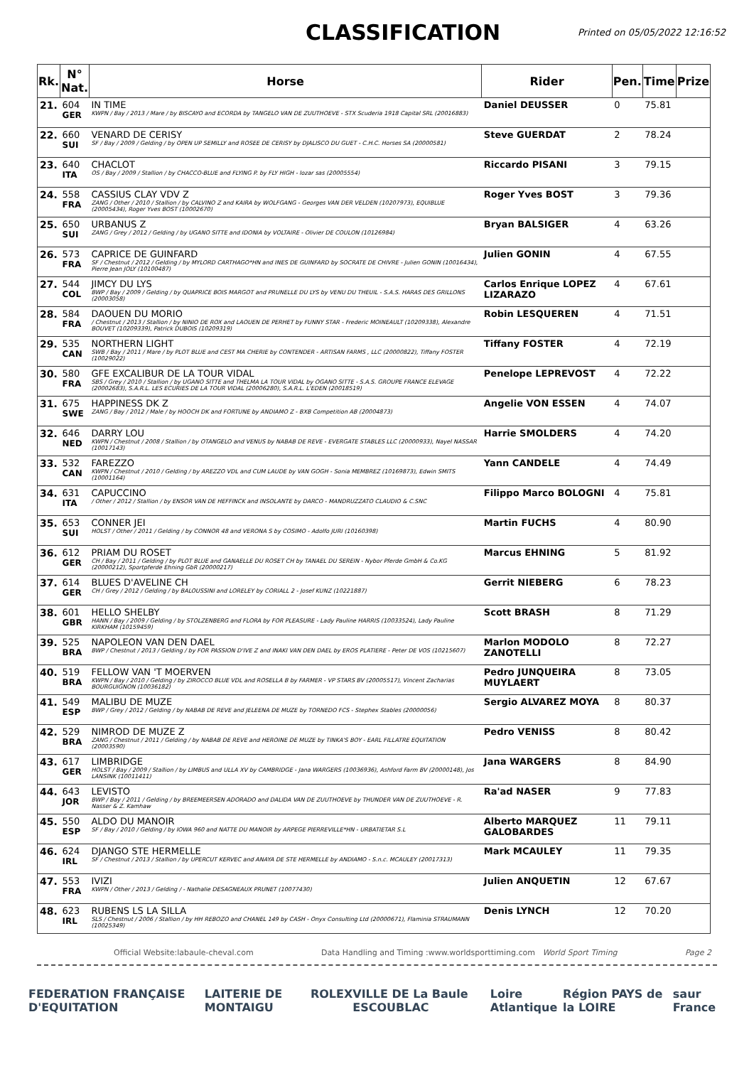CLASSIFICATION
Printed on 05/05/2022 12:16:52
| Rk. | N° Nat. | Horse | Rider | Pen. | Time | Prize |
| --- | --- | --- | --- | --- | --- | --- |
| 21. | 604 GER | IN TIME KWPN / Bay / 2013 / Mare / by BISCAYO and ECORDA by TANGELO VAN DE ZUUTHOEVE - STX Scuderia 1918 Capital SRL (20016883) | Daniel DEUSSER | 0 | 75.81 | |
| 22. | 660 SUI | VENARD DE CERISY SF / Bay / 2009 / Gelding / by OPEN UP SEMILLY and ROSEE DE CERISY by DJALISCO DU GUET - C.H.C. Horses SA (20000581) | Steve GUERDAT | 2 | 78.24 | |
| 23. | 640 ITA | CHACLOT OS / Bay / 2009 / Stallion / by CHACCO-BLUE and FLYING P. by FLY HIGH - lozar sas (20005554) | Riccardo PISANI | 3 | 79.15 | |
| 24. | 558 FRA | CASSIUS CLAY VDV Z ZANG / Other / 2010 / Stallion / by CALVINO Z and KAIRA by WOLFGANG - Georges VAN DER VELDEN (10207973), EQUIBLUE (20005434), Roger Yves BOST (10002670) | Roger Yves BOST | 3 | 79.36 | |
| 25. | 650 SUI | URBANUS Z ZANG / Grey / 2012 / Gelding / by UGANO SITTE and IDONIA by VOLTAIRE - Olivier DE COULON (10126984) | Bryan BALSIGER | 4 | 63.26 | |
| 26. | 573 FRA | CAPRICE DE GUINFARD SF / Chestnut / 2012 / Gelding / by MYLORD CARTHAGO*HN and INES DE GUINFARD by SOCRATE DE CHIVRE - Julien GONIN (10016434), Pierre Jean JOLY (10100487) | Julien GONIN | 4 | 67.55 | |
| 27. | 544 COL | JIMCY DU LYS BWP / Bay / 2009 / Gelding / by QUAPRICE BOIS MARGOT and PRUNELLE DU LYS by VENU DU THEUIL - S.A.S. HARAS DES GRILLONS (20003058) | Carlos Enrique LOPEZ LIZARAZO | 4 | 67.61 | |
| 28. | 584 FRA | DAOUEN DU MORIO / Chestnut / 2013 / Stallion / by NINIO DE ROX and LAOUEN DE PERHET by FUNNY STAR - Frederic MOINEAULT (10209338), Alexandre BOUVET (10209339), Patrick DUBOIS (10209319) | Robin LESQUEREN | 4 | 71.51 | |
| 29. | 535 CAN | NORTHERN LIGHT SWB / Bay / 2011 / Mare / by PLOT BLUE and CEST MA CHERIE by CONTENDER - ARTISAN FARMS , LLC (20000822), Tiffany FOSTER (10029022) | Tiffany FOSTER | 4 | 72.19 | |
| 30. | 580 FRA | GFE EXCALIBUR DE LA TOUR VIDAL SBS / Grey / 2010 / Stallion / by UGANO SITTE and THELMA LA TOUR VIDAL by OGANO SITTE - S.A.S. GROUPE FRANCE ELEVAGE (20002683), S.A.R.L. LES ECURIES DE LA TOUR VIDAL (20006280), S.A.R.L. L'EDEN (20018519) | Penelope LEPREVOST | 4 | 72.22 | |
| 31. | 675 SWE | HAPPINESS DK Z ZANG / Bay / 2012 / Male / by HOOCH DK and FORTUNE by ANDIAMO Z - BXB Competition AB (20004873) | Angelie VON ESSEN | 4 | 74.07 | |
| 32. | 646 NED | DARRY LOU KWPN / Chestnut / 2008 / Stallion / by OTANGELO and VENUS by NABAB DE REVE - EVERGATE STABLES LLC (20000933), Nayel NASSAR (10017143) | Harrie SMOLDERS | 4 | 74.20 | |
| 33. | 532 CAN | FAREZZO KWPN / Chestnut / 2010 / Gelding / by AREZZO VDL and CUM LAUDE by VAN GOGH - Sonia MEMBREZ (10169873), Edwin SMITS (10001164) | Yann CANDELE | 4 | 74.49 | |
| 34. | 631 ITA | CAPUCCINO / Other / 2012 / Stallion / by ENSOR VAN DE HEFFINCK and INSOLANTE by DARCO - MANDRUZZATO CLAUDIO & C.SNC | Filippo Marco BOLOGNI | 4 | 75.81 | |
| 35. | 653 SUI | CONNER JEI HOLST / Other / 2011 / Gelding / by CONNOR 48 and VERONA S by COSIMO - Adolfo JURI (10160398) | Martin FUCHS | 4 | 80.90 | |
| 36. | 612 GER | PRIAM DU ROSET CH / Bay / 2011 / Gelding / by PLOT BLUE and GANAELLE DU ROSET CH by TANAEL DU SEREIN - Nybor Pferde GmbH & Co.KG (20000212), Sportpferde Ehning GbR (20000217) | Marcus EHNING | 5 | 81.92 | |
| 37. | 614 GER | BLUES D'AVELINE CH CH / Grey / 2012 / Gelding / by BALOUSSINI and LORELEY by CORIALL 2 - Josef KUNZ (10221887) | Gerrit NIEBERG | 6 | 78.23 | |
| 38. | 601 GBR | HELLO SHELBY HANN / Bay / 2009 / Gelding / by STOLZENBERG and FLORA by FOR PLEASURE - Lady Pauline HARRIS (10033524), Lady Pauline KIRKHAM (10159459) | Scott BRASH | 8 | 71.29 | |
| 39. | 525 BRA | NAPOLEON VAN DEN DAEL BWP / Chestnut / 2013 / Gelding / by FOR PASSION D'IVE Z and INAKI VAN DEN DAEL by EROS PLATIERE - Peter DE VOS (10215607) | Marlon MODOLO ZANOTELLI | 8 | 72.27 | |
| 40. | 519 BRA | FELLOW VAN 'T MOERVEN KWPN / Bay / 2010 / Gelding / by ZIROCCO BLUE VDL and ROSELLA B by FARMER - VP STARS BV (20005517), Vincent Zacharias BOURGUIGNON (10036182) | Pedro JUNQUEIRA MUYLAERT | 8 | 73.05 | |
| 41. | 549 ESP | MALIBU DE MUZE BWP / Grey / 2012 / Gelding / by NABAB DE REVE and JELEENA DE MUZE by TORNEDO FCS - Stephex Stables (20000056) | Sergio ALVAREZ MOYA | 8 | 80.37 | |
| 42. | 529 BRA | NIMROD DE MUZE Z ZANG / Chestnut / 2011 / Gelding / by NABAB DE REVE and HEROINE DE MUZE by TINKA'S BOY - EARL FILLATRE EQUITATION (20003590) | Pedro VENISS | 8 | 80.42 | |
| 43. | 617 GER | LIMBRIDGE HOLST / Bay / 2009 / Stallion / by LIMBUS and ULLA XV by CAMBRIDGE - Jana WARGERS (10036936), Ashford Farm BV (20000148), Jos LANSINK (10011411) | Jana WARGERS | 8 | 84.90 | |
| 44. | 643 JOR | LEVISTO BWP / Bay / 2011 / Gelding / by BREEMEERSEN ADORADO and DALIDA VAN DE ZUUTHOEVE by THUNDER VAN DE ZUUTHOEVE - R. Nasser & Z. Kamhaw | Ra'ad NASER | 9 | 77.83 | |
| 45. | 550 ESP | ALDO DU MANOIR SF / Bay / 2010 / Gelding / by IOWA 960 and NATTE DU MANOIR by ARPEGE PIERREVILLE*HN - URBATIETAR S.L | Alberto MARQUEZ GALOBARDES | 11 | 79.11 | |
| 46. | 624 IRL | DJANGO STE HERMELLE SF / Chestnut / 2013 / Stallion / by UPERCUT KERVEC and ANAYA DE STE HERMELLE by ANDIAMO - S.n.c. MCAULEY (20017313) | Mark MCAULEY | 11 | 79.35 | |
| 47. | 553 FRA | IVIZI KWPN / Other / 2013 / Gelding / - Nathalie DESAGNEAUX PRUNET (10077430) | Julien ANQUETIN | 12 | 67.67 | |
| 48. | 623 IRL | RUBENS LS LA SILLA SLS / Chestnut / 2006 / Stallion / by HH REBOZO and CHANEL 149 by CASH - Onyx Consulting Ltd (20000671), Flaminia STRAUMANN (10025349) | Denis LYNCH | 12 | 70.20 | |
Official Website:labaule-cheval.com Data Handling and Timing :www.worldsporttiming.com World Sport Timing Page 2
FEDERATION FRANÇAISE D'EQUITATION LAITERIE DE MONTAIGU ROLEX VILLE DE La Baule ESCOUBLAC Loire Atlantique Région PAYS de la LOIRE saur France